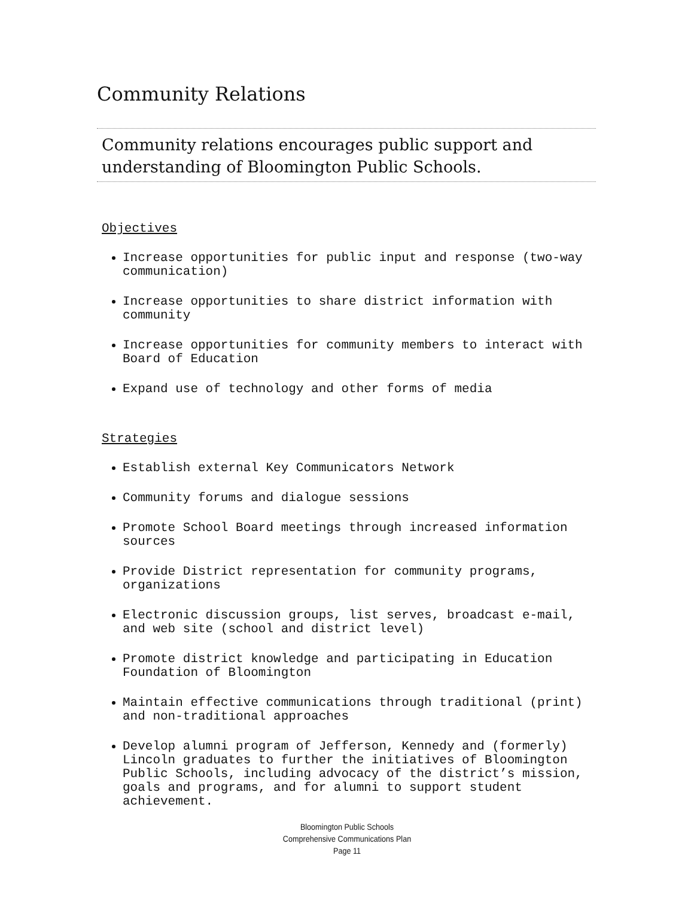Community Relations
Community relations encourages public support and
understanding of Bloomington Public Schools.
Objectives
Increase opportunities for public input and response (two-way communication)
Increase opportunities to share district information with community
Increase opportunities for community members to interact with Board of Education
Expand use of technology and other forms of media
Strategies
Establish external Key Communicators Network
Community forums and dialogue sessions
Promote School Board meetings through increased information sources
Provide District representation for community programs, organizations
Electronic discussion groups, list serves, broadcast e-mail, and web site (school and district level)
Promote district knowledge and participating in Education Foundation of Bloomington
Maintain effective communications through traditional (print) and non-traditional approaches
Develop alumni program of Jefferson, Kennedy and (formerly) Lincoln graduates to further the initiatives of Bloomington Public Schools, including advocacy of the district’s mission, goals and programs, and for alumni to support student achievement.
Bloomington Public Schools
Comprehensive Communications Plan
Page 11